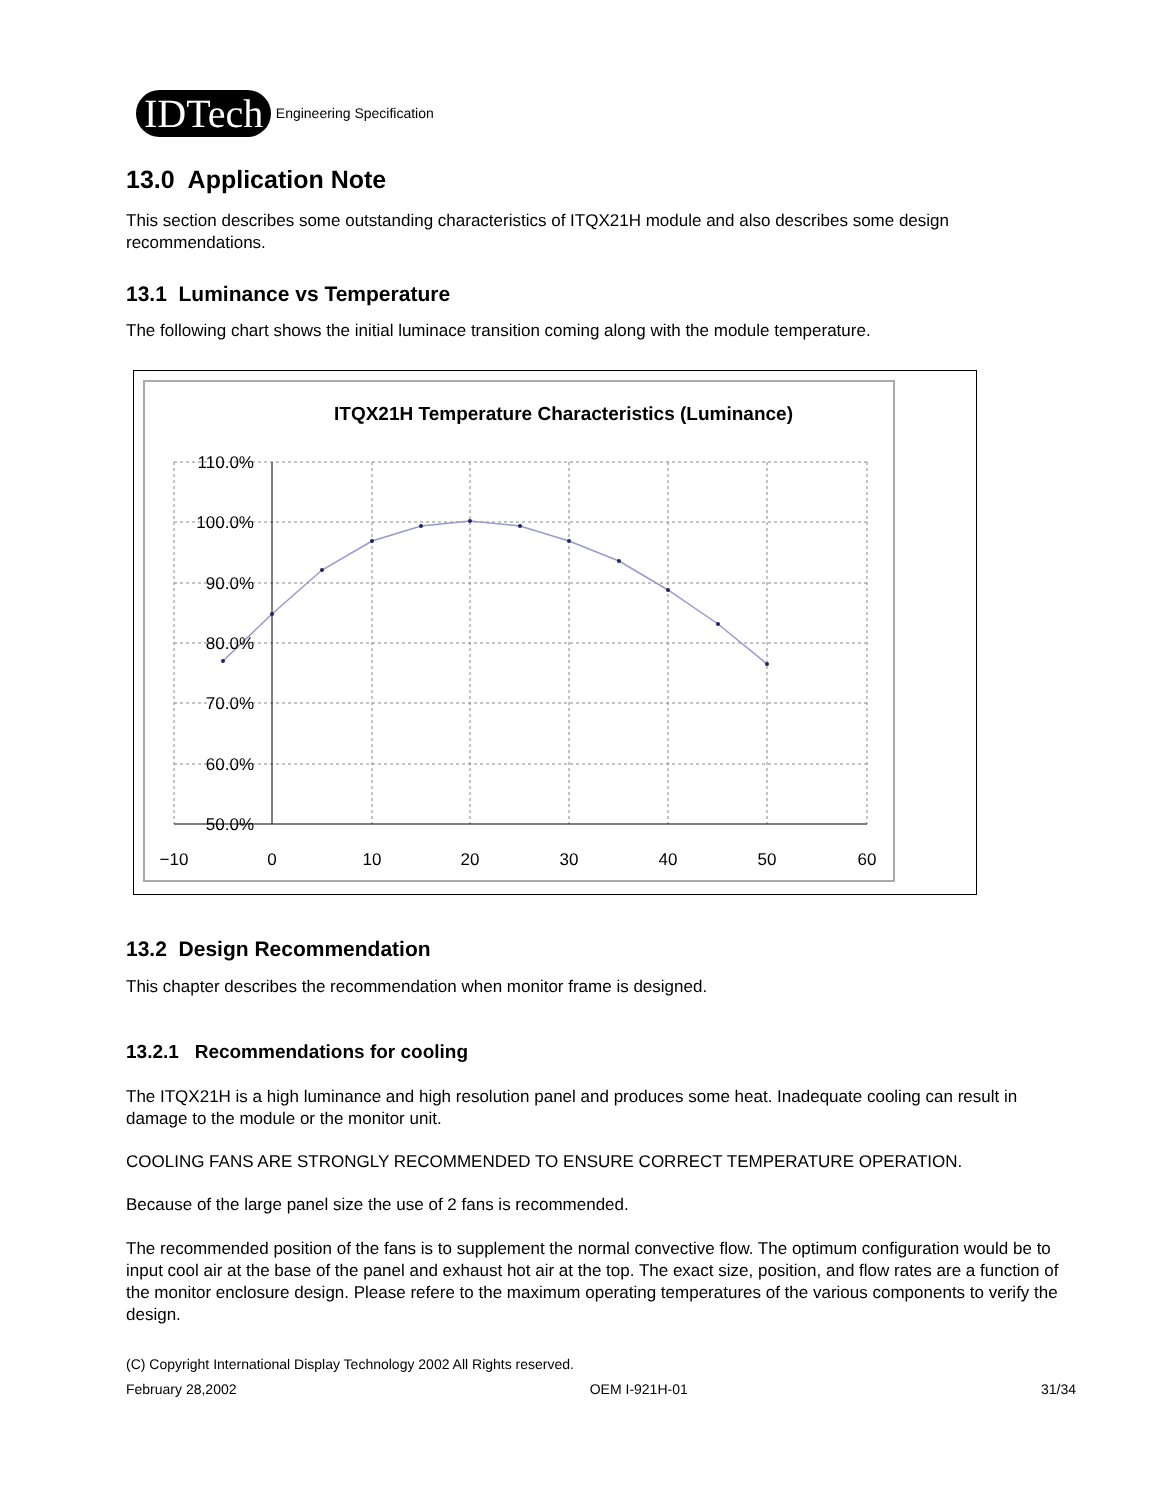IDTech Engineering Specification
13.0 Application Note
This section describes some outstanding characteristics of ITQX21H module and also describes some design recommendations.
13.1 Luminance vs Temperature
The following chart shows the initial luminace transition coming along with the module temperature.
ITQX21H Temperature Characteristics (Luminance)
110.0%
100.0%
90.0%
80.0%
70.0%
60.0%
50.0%
−10
0
10
20
30
40
50
60
13.2 Design Recommendation
This chapter describes the recommendation when monitor frame is designed.
13.2.1 Recommendations for cooling
The ITQX21H is a high luminance and high resolution panel and produces some heat. Inadequate cooling can result in damage to the module or the monitor unit.
COOLING FANS ARE STRONGLY RECOMMENDED TO ENSURE CORRECT TEMPERATURE OPERATION.
Because of the large panel size the use of 2 fans is recommended.
The recommended position of the fans is to supplement the normal convective flow. The optimum configuration would be to input cool air at the base of the panel and exhaust hot air at the top. The exact size, position, and flow rates are a function of the monitor enclosure design. Please refere to the maximum operating temperatures of the various components to verify the design.
(C) Copyright International Display Technology 2002 All Rights reserved.
February 28,2002 OEM I-921H-01 31/34